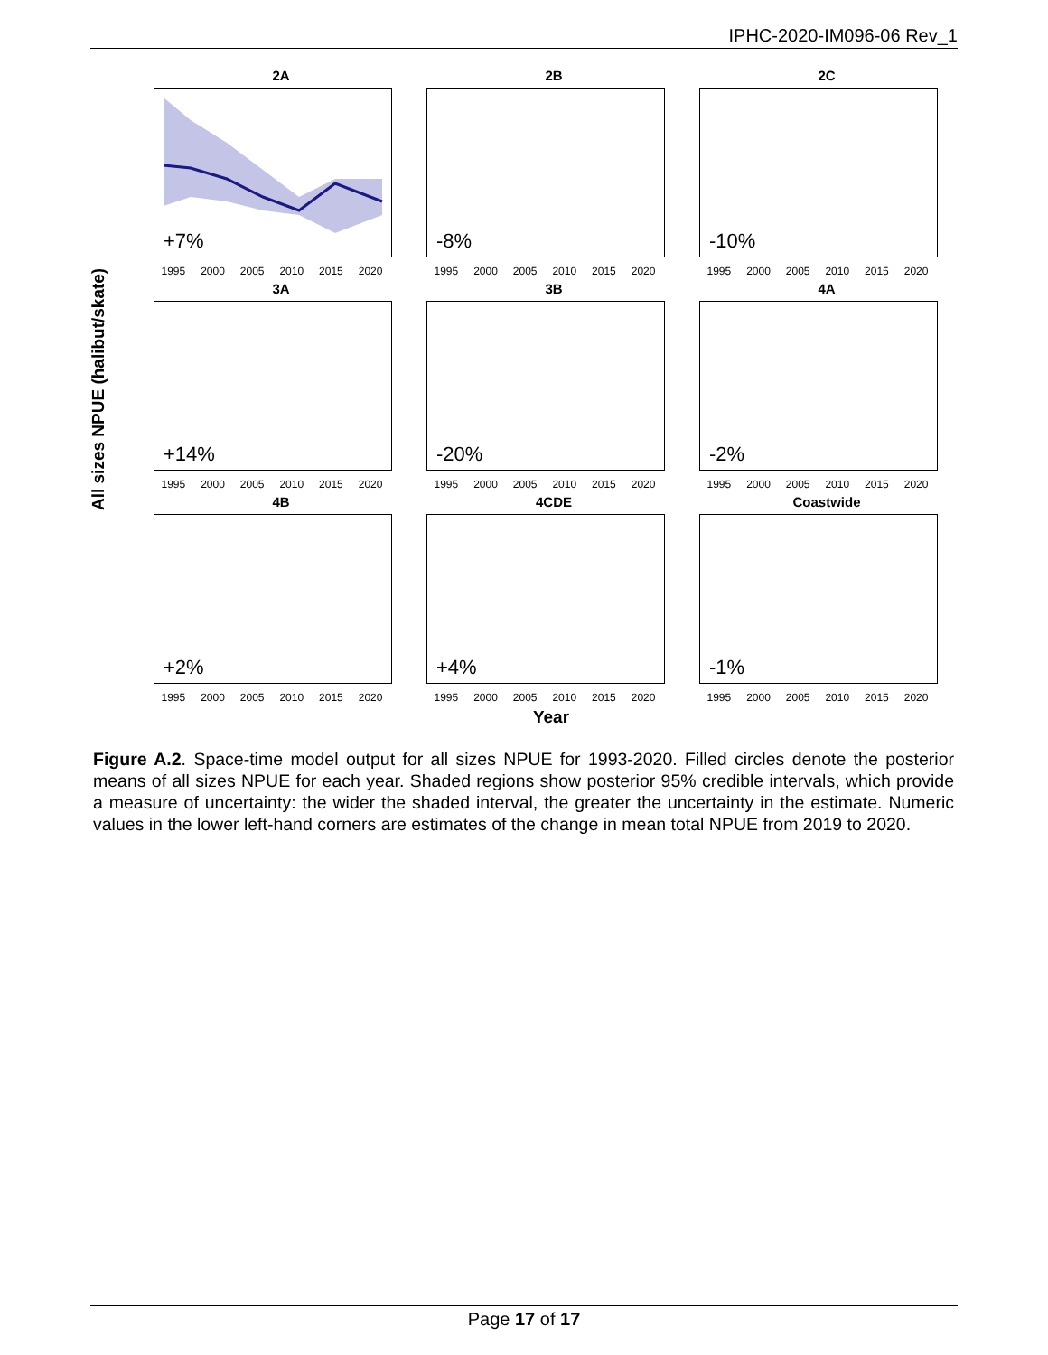IPHC-2020-IM096-06 Rev_1
All sizes NPUE (halibut/skate)
2A
+7%
1995 2000 2005 2010 2015 2020
2B
-8%
1995 2000 2005 2010 2015 2020
2C
-10%
1995 2000 2005 2010 2015 2020
3A
+14%
1995 2000 2005 2010 2015 2020
3B
-20%
1995 2000 2005 2010 2015 2020
4A
-2%
1995 2000 2005 2010 2015 2020
4B
+2%
1995 2000 2005 2010 2015 2020
4CDE
+4%
1995 2000 2005 2010 2015 2020
Coastwide
-1%
1995 2000 2005 2010 2015 2020
Year
Figure A.2. Space-time model output for all sizes NPUE for 1993-2020. Filled circles denote the posterior means of all sizes NPUE for each year. Shaded regions show posterior 95% credible intervals, which provide a measure of uncertainty: the wider the shaded interval, the greater the uncertainty in the estimate. Numeric values in the lower left-hand corners are estimates of the change in mean total NPUE from 2019 to 2020.
Page 17 of 17